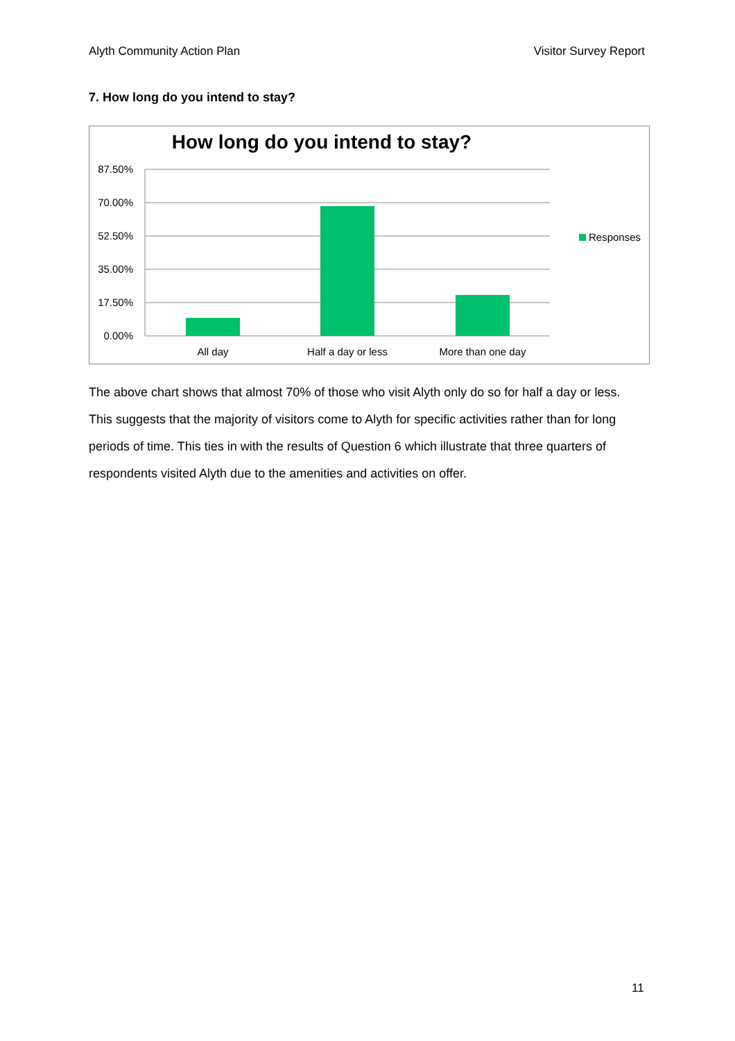Alyth Community Action Plan Visitor Survey Report
7. How long do you intend to stay?
How long do you intend to stay?
87.50%
70.00%
52.50%
35.00%
17.50%
0.00%
All day
Half a day or less
More than one day
Responses
The above chart shows that almost 70% of those who visit Alyth only do so for half a day or less. This suggests that the majority of visitors come to Alyth for specific activities rather than for long periods of time. This ties in with the results of Question 6 which illustrate that three quarters of respondents visited Alyth due to the amenities and activities on offer.
11